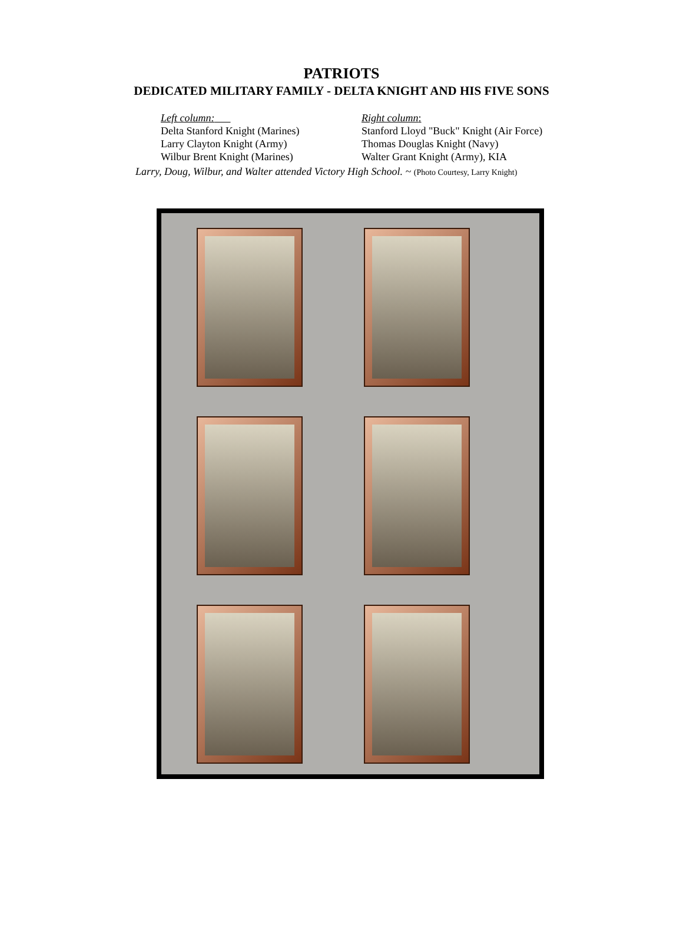PATRIOTS
DEDICATED MILITARY FAMILY - DELTA KNIGHT AND HIS FIVE SONS
Left column:
Delta Stanford Knight (Marines)
Larry Clayton Knight (Army)
Wilbur Brent Knight (Marines)
Right column:
Stanford Lloyd "Buck" Knight (Air Force)
Thomas Douglas Knight (Navy)
Walter Grant Knight (Army), KIA
Larry, Doug, Wilbur, and Walter attended Victory High School. ~ (Photo Courtesy, Larry Knight)